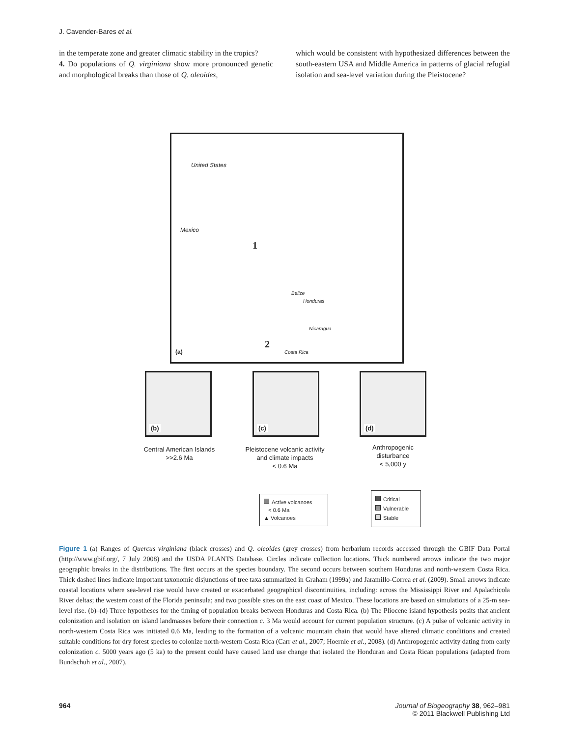J. Cavender-Bares et al.
in the temperate zone and greater climatic stability in the tropics?
4. Do populations of Q. virginiana show more pronounced genetic and morphological breaks than those of Q. oleoides,
which would be consistent with hypothesized differences between the south-eastern USA and Middle America in patterns of glacial refugial isolation and sea-level variation during the Pleistocene?
United States
Mexico
1
Belize
Honduras
Nicaragua
2
Costa Rica (a)
(b) (c) (d)
Central American Islands
>>2.6 Ma
Pleistocene volcanic activity
and climate impacts
< 0.6 Ma
Anthropogenic
disturbance
< 5,000 y
Active volcanoes
< 0.6 Ma
▲ Volcanoes
Critical
Vulnerable
Stable
Figure 1 (a) Ranges of Quercus virginiana (black crosses) and Q. oleoides (grey crosses) from herbarium records accessed through the GBIF Data Portal (http://www.gbif.org/, 7 July 2008) and the USDA PLANTS Database. Circles indicate collection locations. Thick numbered arrows indicate the two major geographic breaks in the distributions. The first occurs at the species boundary. The second occurs between southern Honduras and north-western Costa Rica. Thick dashed lines indicate important taxonomic disjunctions of tree taxa summarized in Graham (1999a) and Jaramillo-Correa et al. (2009). Small arrows indicate coastal locations where sea-level rise would have created or exacerbated geographical discontinuities, including: across the Mississippi River and Apalachicola River deltas; the western coast of the Florida peninsula; and two possible sites on the east coast of Mexico. These locations are based on simulations of a 25-m sea-level rise. (b)–(d) Three hypotheses for the timing of population breaks between Honduras and Costa Rica. (b) The Pliocene island hypothesis posits that ancient colonization and isolation on island landmasses before their connection c. 3 Ma would account for current population structure. (c) A pulse of volcanic activity in north-western Costa Rica was initiated 0.6 Ma, leading to the formation of a volcanic mountain chain that would have altered climatic conditions and created suitable conditions for dry forest species to colonize north-western Costa Rica (Carr et al., 2007; Hoernle et al., 2008). (d) Anthropogenic activity dating from early colonization c. 5000 years ago (5 ka) to the present could have caused land use change that isolated the Honduran and Costa Rican populations (adapted from Bundschuh et al., 2007).
964 Journal of Biogeography 38, 962–981
© 2011 Blackwell Publishing Ltd